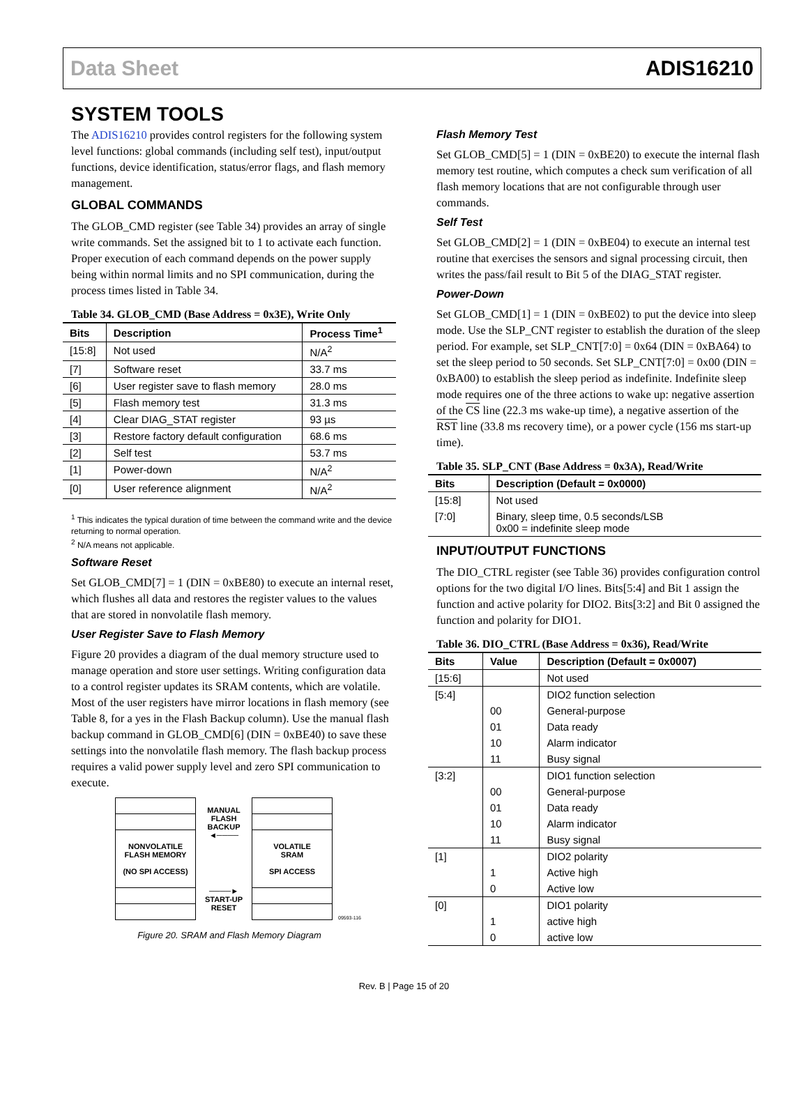Data Sheet ADIS16210
SYSTEM TOOLS
The ADIS16210 provides control registers for the following system level functions: global commands (including self test), input/output functions, device identification, status/error flags, and flash memory management.
GLOBAL COMMANDS
The GLOB_CMD register (see Table 34) provides an array of single write commands. Set the assigned bit to 1 to activate each function. Proper execution of each command depends on the power supply being within normal limits and no SPI communication, during the process times listed in Table 34.
Table 34. GLOB_CMD (Base Address = 0x3E), Write Only
| Bits | Description | Process Time<sup>1</sup> |
| --- | --- | --- |
| [15:8] | Not used | N/A<sup>2</sup> |
| [7] | Software reset | 33.7 ms |
| [6] | User register save to flash memory | 28.0 ms |
| [5] | Flash memory test | 31.3 ms |
| [4] | Clear DIAG_STAT register | 93 µs |
| [3] | Restore factory default configuration | 68.6 ms |
| [2] | Self test | 53.7 ms |
| [1] | Power-down | N/A<sup>2</sup> |
| [0] | User reference alignment | N/A<sup>2</sup> |
<sup>1</sup> This indicates the typical duration of time between the command write and the device returning to normal operation.
<sup>2</sup> N/A means not applicable.
Software Reset
Set GLOB_CMD[7] = 1 (DIN = 0xBE80) to execute an internal reset, which flushes all data and restores the register values to the values that are stored in nonvolatile flash memory.
User Register Save to Flash Memory
Figure 20 provides a diagram of the dual memory structure used to manage operation and store user settings. Writing configuration data to a control register updates its SRAM contents, which are volatile. Most of the user registers have mirror locations in flash memory (see Table 8, for a yes in the Flash Backup column). Use the manual flash backup command in GLOB_CMD[6] (DIN = 0xBE40) to save these settings into the nonvolatile flash memory. The flash backup process requires a valid power supply level and zero SPI communication to execute.
NONVOLATILE
FLASH MEMORY
(NO SPI ACCESS)
MANUAL
FLASH
BACKUP
◄────
────►
START-UP
RESET
VOLATILE
SRAM
SPI ACCESS
09593-116
Figure 20. SRAM and Flash Memory Diagram
Flash Memory Test
Set GLOB_CMD[5] = 1 (DIN = 0xBE20) to execute the internal flash memory test routine, which computes a check sum verification of all flash memory locations that are not configurable through user commands.
Self Test
Set GLOB_CMD[2] = 1 (DIN = 0xBE04) to execute an internal test routine that exercises the sensors and signal processing circuit, then writes the pass/fail result to Bit 5 of the DIAG_STAT register.
Power-Down
Set GLOB_CMD[1] = 1 (DIN = 0xBE02) to put the device into sleep mode. Use the SLP_CNT register to establish the duration of the sleep period. For example, set SLP_CNT[7:0] = 0x64 (DIN = 0xBA64) to set the sleep period to 50 seconds. Set SLP_CNT[7:0] = 0x00 (DIN = 0xBA00) to establish the sleep period as indefinite. Indefinite sleep mode requires one of the three actions to wake up: negative assertion of the CS line (22.3 ms wake-up time), a negative assertion of the RST line (33.8 ms recovery time), or a power cycle (156 ms start-up time).
Table 35. SLP_CNT (Base Address = 0x3A), Read/Write
| Bits | Description (Default = 0x0000) |
| --- | --- |
| [15:8] | Not used |
| [7:0] | Binary, sleep time, 0.5 seconds/LSB 0x00 = indefinite sleep mode |
INPUT/OUTPUT FUNCTIONS
The DIO_CTRL register (see Table 36) provides configuration control options for the two digital I/O lines. Bits[5:4] and Bit 1 assign the function and active polarity for DIO2. Bits[3:2] and Bit 0 assigned the function and polarity for DIO1.
Table 36. DIO_CTRL (Base Address = 0x36), Read/Write
| Bits | Value | Description (Default = 0x0007) |
| --- | --- | --- |
| [15:6] | | Not used |
| [5:4] | | DIO2 function selection |
| | 00 | General-purpose |
| | 01 | Data ready |
| | 10 | Alarm indicator |
| | 11 | Busy signal |
| [3:2] | | DIO1 function selection |
| | 00 | General-purpose |
| | 01 | Data ready |
| | 10 | Alarm indicator |
| | 11 | Busy signal |
| [1] | | DIO2 polarity |
| | 1 | Active high |
| | 0 | Active low |
| [0] | | DIO1 polarity |
| | 1 | active high |
| | 0 | active low |
Rev. B | Page 15 of 20